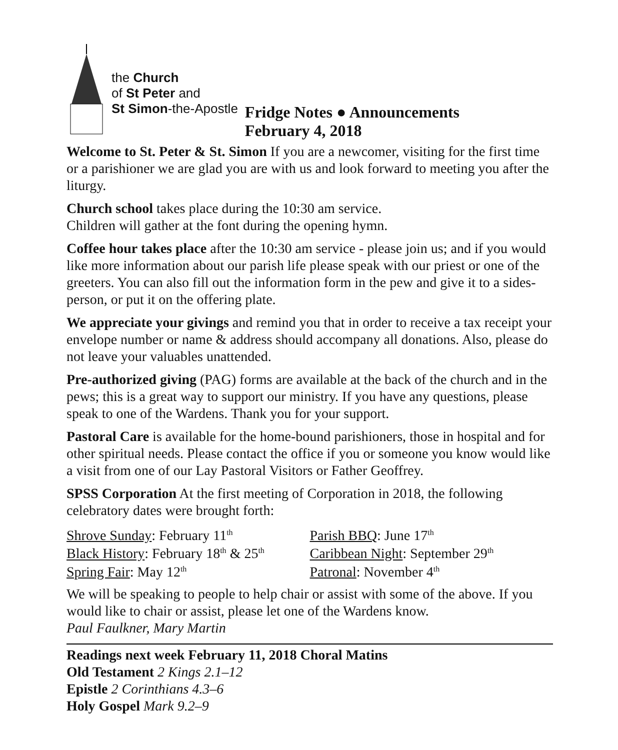the Church
of St Peter and
St Simon-the-Apostle
Fridge Notes ● Announcements
February 4, 2018
Welcome to St. Peter & St. Simon If you are a newcomer, visiting for the first time or a parishioner we are glad you are with us and look forward to meeting you after the liturgy.
Church school takes place during the 10:30 am service.
Children will gather at the font during the opening hymn.
Coffee hour takes place after the 10:30 am service - please join us; and if you would like more information about our parish life please speak with our priest or one of the greeters. You can also fill out the information form in the pew and give it to a sides-person, or put it on the offering plate.
We appreciate your givings and remind you that in order to receive a tax receipt your envelope number or name & address should accompany all donations. Also, please do not leave your valuables unattended.
Pre-authorized giving (PAG) forms are available at the back of the church and in the pews; this is a great way to support our ministry. If you have any questions, please speak to one of the Wardens. Thank you for your support.
Pastoral Care is available for the home-bound parishioners, those in hospital and for other spiritual needs. Please contact the office if you or someone you know would like a visit from one of our Lay Pastoral Visitors or Father Geoffrey.
SPSS Corporation At the first meeting of Corporation in 2018, the following celebratory dates were brought forth:
Shrove Sunday: February 11<sup>th</sup>
Black History: February 18<sup>th</sup> & 25<sup>th</sup>
Spring Fair: May 12<sup>th</sup>
Parish BBQ: June 17<sup>th</sup>
Caribbean Night: September 29<sup>th</sup>
Patronal: November 4<sup>th</sup>
We will be speaking to people to help chair or assist with some of the above. If you would like to chair or assist, please let one of the Wardens know.
Paul Faulkner, Mary Martin
Readings next week February 11, 2018 Choral Matins
Old Testament 2 Kings 2.1–12
Epistle 2 Corinthians 4.3–6
Holy Gospel Mark 9.2–9